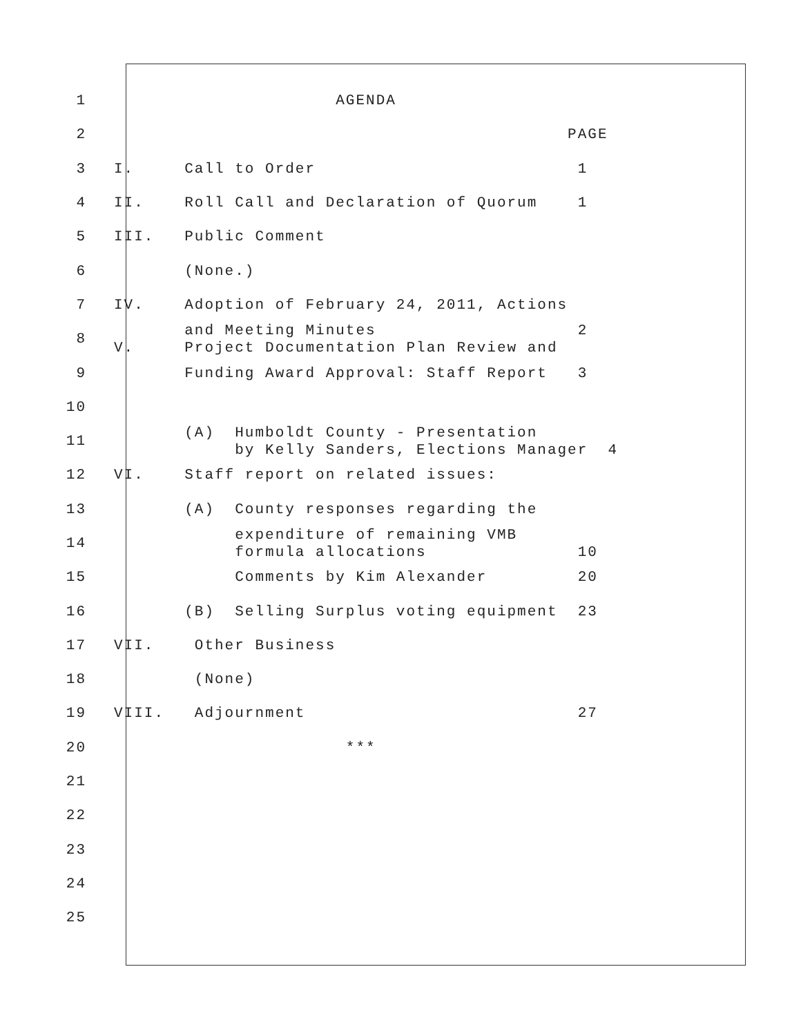1 AGENDA
2 PAGE
3 I. Call to Order 1
4 II. Roll Call and Declaration of Quorum 1
5 III. Public Comment
6 (None.)
7 IV. Adoption of February 24, 2011, Actions
8 and Meeting Minutes 2 V. Project Documentation Plan Review and
9 Funding Award Approval: Staff Report 3
10
11 (A) Humboldt County - Presentation by Kelly Sanders, Elections Manager 4
12 VI. Staff report on related issues:
13 (A) County responses regarding the
14 expenditure of remaining VMB formula allocations 10
15 Comments by Kim Alexander 20
16 (B) Selling Surplus voting equipment 23
17 VII. Other Business
18 (None)
19 VIII. Adjournment 27
20 ***
21
22
23
24
25